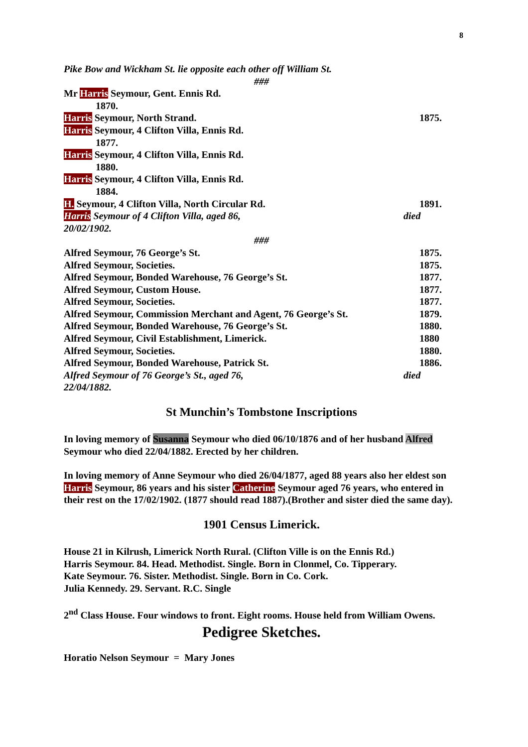8
Pike Bow and Wickham St. lie opposite each other off William St.
###
Mr Harris Seymour, Gent. Ennis Rd.
1870.
Harris Seymour, North Strand. 1875.
Harris Seymour, 4 Clifton Villa, Ennis Rd.
1877.
Harris Seymour, 4 Clifton Villa, Ennis Rd.
1880.
Harris Seymour, 4 Clifton Villa, Ennis Rd.
1884.
H. Seymour, 4 Clifton Villa, North Circular Rd. 1891.
Harris Seymour of 4 Clifton Villa, aged 86, died
20/02/1902.
###
Alfred Seymour, 76 George’s St. 1875.
Alfred Seymour, Societies. 1875.
Alfred Seymour, Bonded Warehouse, 76 George’s St. 1877.
Alfred Seymour, Custom House. 1877.
Alfred Seymour, Societies. 1877.
Alfred Seymour, Commission Merchant and Agent, 76 George’s St. 1879.
Alfred Seymour, Bonded Warehouse, 76 George’s St. 1880.
Alfred Seymour, Civil Establishment, Limerick. 1880
Alfred Seymour, Societies. 1880.
Alfred Seymour, Bonded Warehouse, Patrick St. 1886.
Alfred Seymour of 76 George’s St., aged 76, died
22/04/1882.
St Munchin’s Tombstone Inscriptions
In loving memory of Susanna Seymour who died 06/10/1876 and of her husband Alfred Seymour who died 22/04/1882. Erected by her children.
In loving memory of Anne Seymour who died 26/04/1877, aged 88 years also her eldest son Harris Seymour, 86 years and his sister Catherine Seymour aged 76 years, who entered in their rest on the 17/02/1902. (1877 should read 1887).(Brother and sister died the same day).
1901 Census Limerick.
House 21 in Kilrush, Limerick North Rural. (Clifton Ville is on the Ennis Rd.)
Harris Seymour. 84. Head. Methodist. Single. Born in Clonmel, Co. Tipperary.
Kate Seymour. 76. Sister. Methodist. Single. Born in Co. Cork.
Julia Kennedy. 29. Servant. R.C. Single
2<sup>nd</sup> Class House. Four windows to front. Eight rooms. House held from William Owens.
Pedigree Sketches.
Horatio Nelson Seymour = Mary Jones